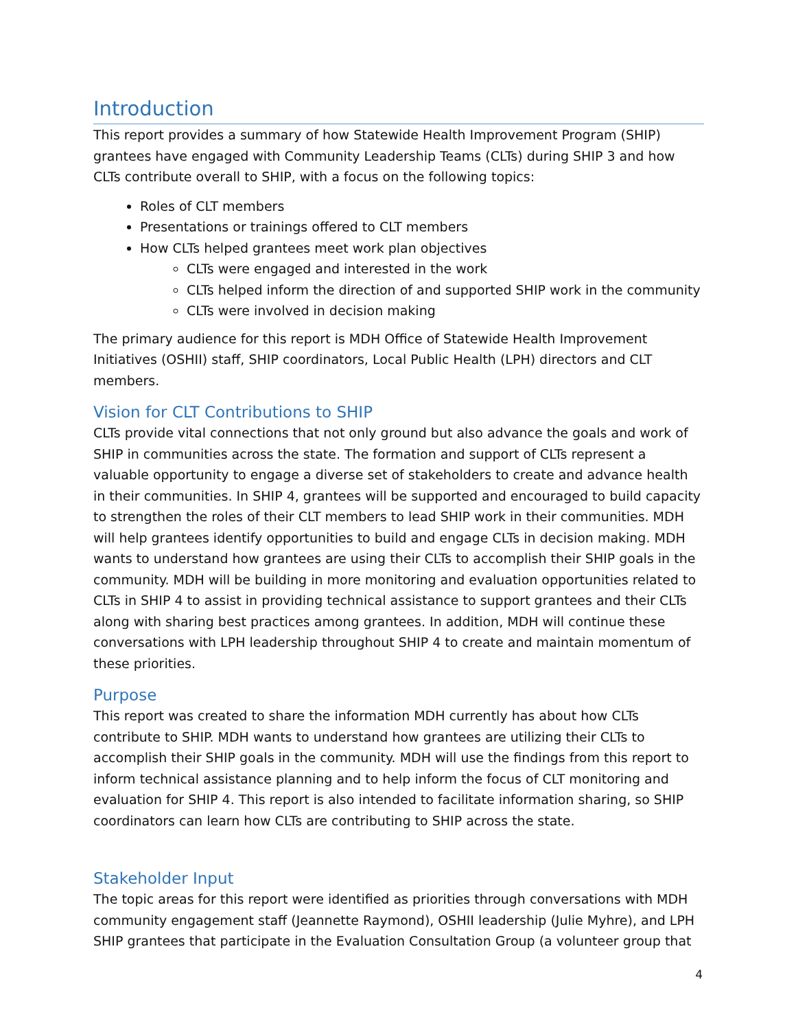Introduction
This report provides a summary of how Statewide Health Improvement Program (SHIP) grantees have engaged with Community Leadership Teams (CLTs) during SHIP 3 and how CLTs contribute overall to SHIP, with a focus on the following topics:
Roles of CLT members
Presentations or trainings offered to CLT members
How CLTs helped grantees meet work plan objectives
CLTs were engaged and interested in the work
CLTs helped inform the direction of and supported SHIP work in the community
CLTs were involved in decision making
The primary audience for this report is MDH Office of Statewide Health Improvement Initiatives (OSHII) staff, SHIP coordinators, Local Public Health (LPH) directors and CLT members.
Vision for CLT Contributions to SHIP
CLTs provide vital connections that not only ground but also advance the goals and work of SHIP in communities across the state. The formation and support of CLTs represent a valuable opportunity to engage a diverse set of stakeholders to create and advance health in their communities. In SHIP 4, grantees will be supported and encouraged to build capacity to strengthen the roles of their CLT members to lead SHIP work in their communities. MDH will help grantees identify opportunities to build and engage CLTs in decision making. MDH wants to understand how grantees are using their CLTs to accomplish their SHIP goals in the community. MDH will be building in more monitoring and evaluation opportunities related to CLTs in SHIP 4 to assist in providing technical assistance to support grantees and their CLTs along with sharing best practices among grantees. In addition, MDH will continue these conversations with LPH leadership throughout SHIP 4 to create and maintain momentum of these priorities.
Purpose
This report was created to share the information MDH currently has about how CLTs contribute to SHIP. MDH wants to understand how grantees are utilizing their CLTs to accomplish their SHIP goals in the community. MDH will use the findings from this report to inform technical assistance planning and to help inform the focus of CLT monitoring and evaluation for SHIP 4. This report is also intended to facilitate information sharing, so SHIP coordinators can learn how CLTs are contributing to SHIP across the state.
Stakeholder Input
The topic areas for this report were identified as priorities through conversations with MDH community engagement staff (Jeannette Raymond), OSHII leadership (Julie Myhre), and LPH SHIP grantees that participate in the Evaluation Consultation Group (a volunteer group that
4